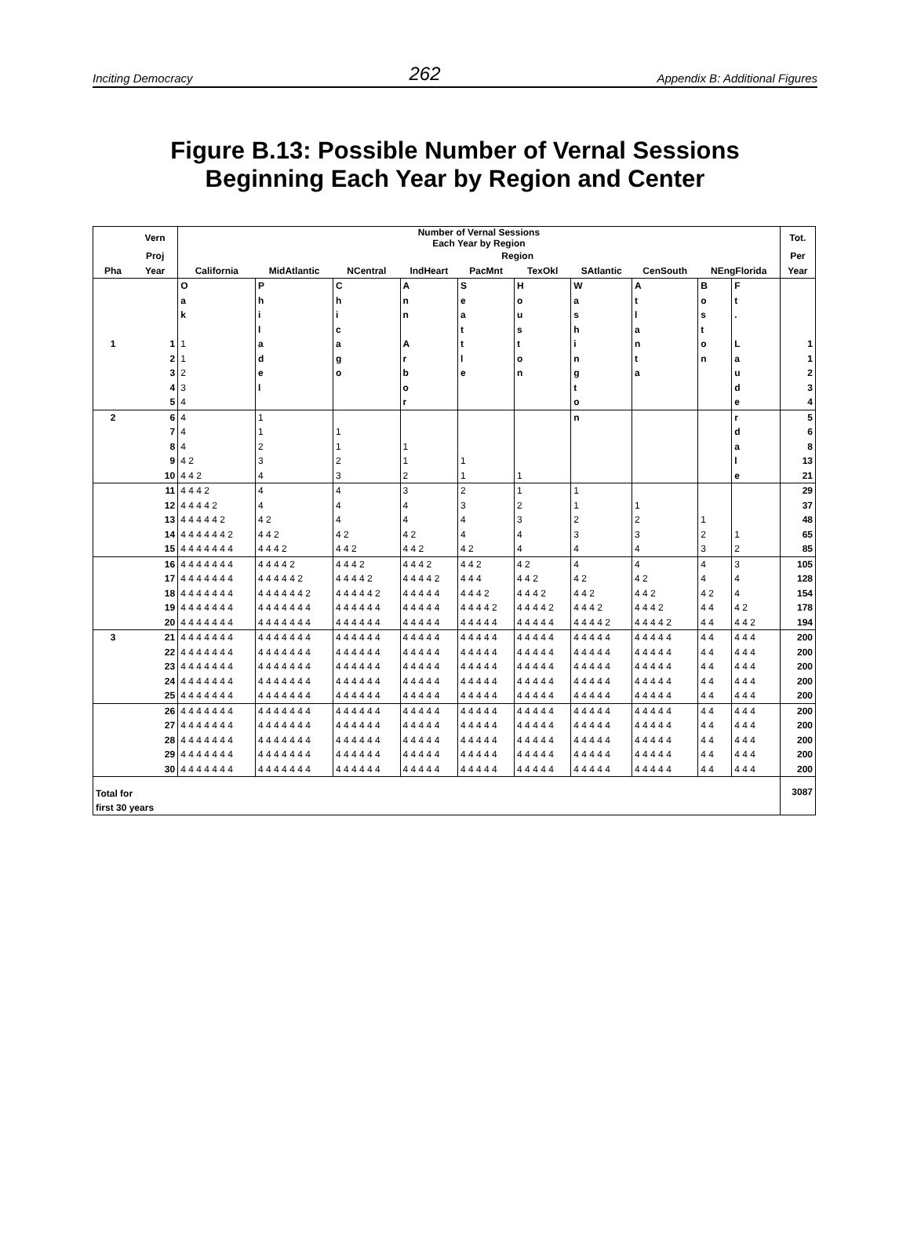Inciting Democracy 262 Appendix B: Additional Figures
Figure B.13: Possible Number of Vernal Sessions
Beginning Each Year by Region and Center
| | Vern | Number of Vernal Sessions Each Year by Region | | | | | | | | | | Tot. |
| --- | --- | --- | --- | --- | --- | --- | --- | --- | --- | --- | --- | --- |
| | Proj | | Region | | | | | | | | | Per |
| Pha | Year | California | MidAtlantic | NCentral | IndHeart | PacMnt | TexOkl | SAtlantic | CenSouth | NEngFlorida | | Year |
| | | O | P | C | A | S | H | W | A | B | F | |
| | | a | h | h | n | e | o | a | t | o | t | |
| | | k | i | i | n | a | u | s | l | s | . | |
| | | | l | c | | t | s | h | a | t | | |
| 1 | 1 | 1 | a | a | A | t | t | i | n | o | L | 1 |
| | 2 | 1 | d | g | r | l | o | n | t | n | a | 1 |
| | 3 | 2 | e | o | b | e | n | g | a | | u | 2 |
| | 4 | 3 | l | | o | | | t | | | d | 3 |
| | 5 | 4 | | | r | | | o | | | e | 4 |
| 2 | 6 | 4 | 1 | | | | | n | | | r | 5 |
| | 7 | 4 | 1 | 1 | | | | | | | d | 6 |
| | 8 | 4 | 2 | 1 | 1 | | | | | | a | 8 |
| | 9 | 4 2 | 3 | 2 | 1 | 1 | | | | | l | 13 |
| | 10 | 4 4 2 | 4 | 3 | 2 | 1 | 1 | | | | e | 21 |
| | 11 | 4 4 4 2 | 4 | 4 | 3 | 2 | 1 | 1 | | | | 29 |
| | 12 | 4 4 4 4 2 | 4 | 4 | 4 | 3 | 2 | 1 | 1 | | | 37 |
| | 13 | 4 4 4 4 4 2 | 4 2 | 4 | 4 | 4 | 3 | 2 | 2 | 1 | | 48 |
| | 14 | 4 4 4 4 4 4 2 | 4 4 2 | 4 2 | 4 2 | 4 | 4 | 3 | 3 | 2 | 1 | 65 |
| | 15 | 4 4 4 4 4 4 4 | 4 4 4 2 | 4 4 2 | 4 4 2 | 4 2 | 4 | 4 | 4 | 3 | 2 | 85 |
| | 16 | 4 4 4 4 4 4 4 | 4 4 4 4 2 | 4 4 4 2 | 4 4 4 2 | 4 4 2 | 4 2 | 4 | 4 | 4 | 3 | 105 |
| | 17 | 4 4 4 4 4 4 4 | 4 4 4 4 4 2 | 4 4 4 4 2 | 4 4 4 4 2 | 4 4 4 | 4 4 2 | 4 2 | 4 2 | 4 | 4 | 128 |
| | 18 | 4 4 4 4 4 4 4 | 4 4 4 4 4 4 2 | 4 4 4 4 4 2 | 4 4 4 4 4 | 4 4 4 2 | 4 4 4 2 | 4 4 2 | 4 4 2 | 4 2 | 4 | 154 |
| | 19 | 4 4 4 4 4 4 4 | 4 4 4 4 4 4 4 | 4 4 4 4 4 4 | 4 4 4 4 4 | 4 4 4 4 2 | 4 4 4 4 2 | 4 4 4 2 | 4 4 4 2 | 4 4 | 4 2 | 178 |
| | 20 | 4 4 4 4 4 4 4 | 4 4 4 4 4 4 4 | 4 4 4 4 4 4 | 4 4 4 4 4 | 4 4 4 4 4 | 4 4 4 4 4 | 4 4 4 4 2 | 4 4 4 4 2 | 4 4 | 4 4 2 | 194 |
| 3 | 21 | 4 4 4 4 4 4 4 | 4 4 4 4 4 4 4 | 4 4 4 4 4 4 | 4 4 4 4 4 | 4 4 4 4 4 | 4 4 4 4 4 | 4 4 4 4 4 | 4 4 4 4 4 | 4 4 | 4 4 4 | 200 |
| | 22 | 4 4 4 4 4 4 4 | 4 4 4 4 4 4 4 | 4 4 4 4 4 4 | 4 4 4 4 4 | 4 4 4 4 4 | 4 4 4 4 4 | 4 4 4 4 4 | 4 4 4 4 4 | 4 4 | 4 4 4 | 200 |
| | 23 | 4 4 4 4 4 4 4 | 4 4 4 4 4 4 4 | 4 4 4 4 4 4 | 4 4 4 4 4 | 4 4 4 4 4 | 4 4 4 4 4 | 4 4 4 4 4 | 4 4 4 4 4 | 4 4 | 4 4 4 | 200 |
| | 24 | 4 4 4 4 4 4 4 | 4 4 4 4 4 4 4 | 4 4 4 4 4 4 | 4 4 4 4 4 | 4 4 4 4 4 | 4 4 4 4 4 | 4 4 4 4 4 | 4 4 4 4 4 | 4 4 | 4 4 4 | 200 |
| | 25 | 4 4 4 4 4 4 4 | 4 4 4 4 4 4 4 | 4 4 4 4 4 4 | 4 4 4 4 4 | 4 4 4 4 4 | 4 4 4 4 4 | 4 4 4 4 4 | 4 4 4 4 4 | 4 4 | 4 4 4 | 200 |
| | 26 | 4 4 4 4 4 4 4 | 4 4 4 4 4 4 4 | 4 4 4 4 4 4 | 4 4 4 4 4 | 4 4 4 4 4 | 4 4 4 4 4 | 4 4 4 4 4 | 4 4 4 4 4 | 4 4 | 4 4 4 | 200 |
| | 27 | 4 4 4 4 4 4 4 | 4 4 4 4 4 4 4 | 4 4 4 4 4 4 | 4 4 4 4 4 | 4 4 4 4 4 | 4 4 4 4 4 | 4 4 4 4 4 | 4 4 4 4 4 | 4 4 | 4 4 4 | 200 |
| | 28 | 4 4 4 4 4 4 4 | 4 4 4 4 4 4 4 | 4 4 4 4 4 4 | 4 4 4 4 4 | 4 4 4 4 4 | 4 4 4 4 4 | 4 4 4 4 4 | 4 4 4 4 4 | 4 4 | 4 4 4 | 200 |
| | 29 | 4 4 4 4 4 4 4 | 4 4 4 4 4 4 4 | 4 4 4 4 4 4 | 4 4 4 4 4 | 4 4 4 4 4 | 4 4 4 4 4 | 4 4 4 4 4 | 4 4 4 4 4 | 4 4 | 4 4 4 | 200 |
| | 30 | 4 4 4 4 4 4 4 | 4 4 4 4 4 4 4 | 4 4 4 4 4 4 | 4 4 4 4 4 | 4 4 4 4 4 | 4 4 4 4 4 | 4 4 4 4 4 | 4 4 4 4 4 | 4 4 | 4 4 4 | 200 |
| Total for first 30 years | | | | | | | | | | | | 3087 |